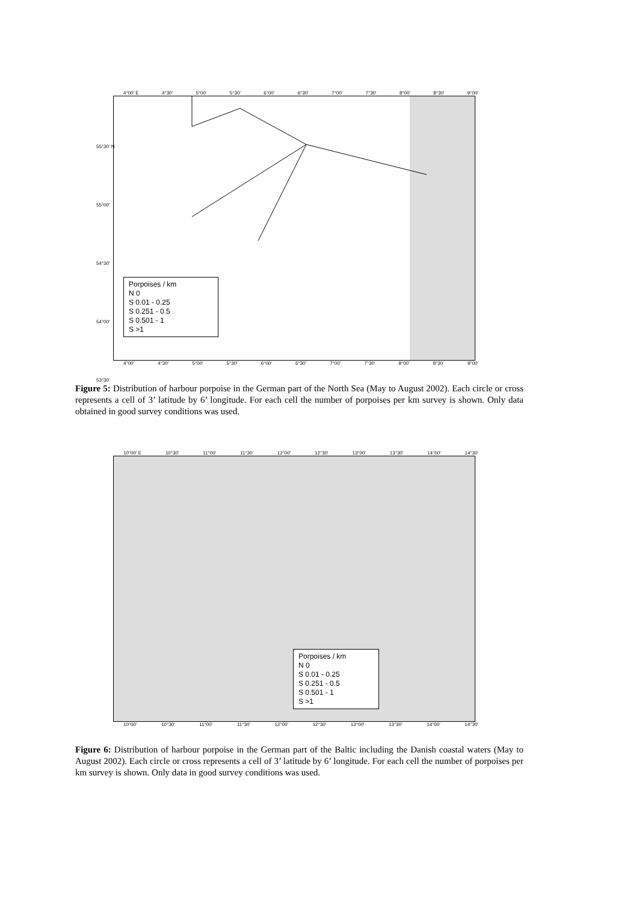4°00' E 4°30' 5°00' 5°30' 6°00' 6°30' 7°00' 7°30' 8°00' 8°30' 9°00'
Porpoises / km
N 0
S 0.01 - 0.25
S 0.251 - 0.5
S 0.501 - 1
S >1
4°00' 4°30' 5°00' 5°30' 6°00' 6°30' 7°00' 7°30' 8°00' 8°30' 9°00'
55°30' N
55°00'
54°30'
54°00'
53°30'
Figure 5: Distribution of harbour porpoise in the German part of the North Sea (May to August 2002). Each circle or cross represents a cell of 3’ latitude by 6’ longitude. For each cell the number of porpoises per km survey is shown. Only data obtained in good survey conditions was used.
10°00' E 10°30' 11°00' 11°30' 12°00' 12°30' 13°00' 13°30' 14°00' 14°30'
Porpoises / km
N 0
S 0.01 - 0.25
S 0.251 - 0.5
S 0.501 - 1
S >1
10°00' 10°30' 11°00' 11°30' 12°00' 12°30' 13°00' 13°30' 14°00' 14°30'
Figure 6: Distribution of harbour porpoise in the German part of the Baltic including the Danish coastal waters (May to August 2002). Each circle or cross represents a cell of 3’ latitude by 6’ longitude. For each cell the number of porpoises per km survey is shown. Only data in good survey conditions was used.